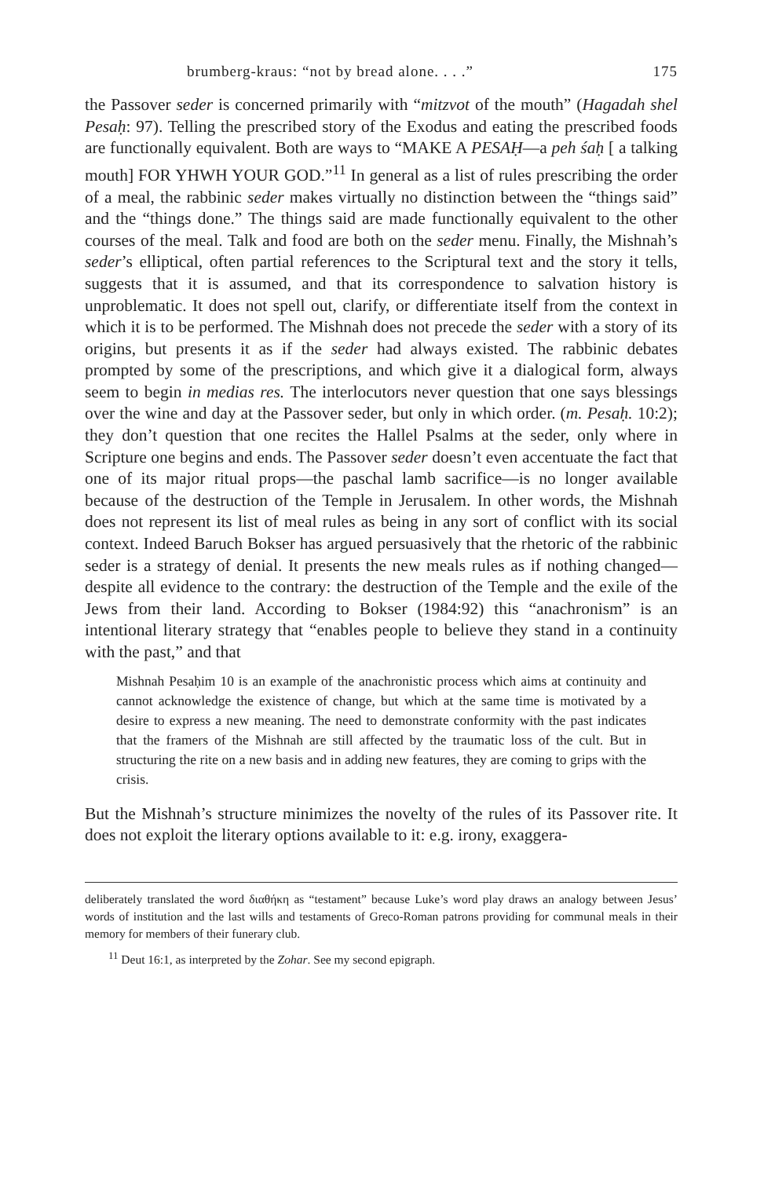brumberg-kraus: “not by bread alone. . . .” 175
the Passover seder is concerned primarily with “mitzvot of the mouth” (Hagadah shel Pesaḥ: 97). Telling the prescribed story of the Exodus and eating the prescribed foods are functionally equivalent. Both are ways to “MAKE A PESAḤ—a peh śaḥ [ a talking mouth] FOR YHWH YOUR GOD.”<sup>11</sup> In general as a list of rules prescribing the order of a meal, the rabbinic seder makes virtually no distinction between the “things said” and the “things done.” The things said are made functionally equivalent to the other courses of the meal. Talk and food are both on the seder menu. Finally, the Mishnah’s seder’s elliptical, often partial references to the Scriptural text and the story it tells, suggests that it is assumed, and that its correspondence to salvation history is unproblematic. It does not spell out, clarify, or differentiate itself from the context in which it is to be performed. The Mishnah does not precede the seder with a story of its origins, but presents it as if the seder had always existed. The rabbinic debates prompted by some of the prescriptions, and which give it a dialogical form, always seem to begin in medias res. The interlocutors never question that one says blessings over the wine and day at the Passover seder, but only in which order. (m. Pesaḥ. 10:2); they don’t question that one recites the Hallel Psalms at the seder, only where in Scripture one begins and ends. The Passover seder doesn’t even accentuate the fact that one of its major ritual props—the paschal lamb sacrifice—is no longer available because of the destruction of the Temple in Jerusalem. In other words, the Mishnah does not represent its list of meal rules as being in any sort of conflict with its social context. Indeed Baruch Bokser has argued persuasively that the rhetoric of the rabbinic seder is a strategy of denial. It presents the new meals rules as if nothing changed—despite all evidence to the contrary: the destruction of the Temple and the exile of the Jews from their land. According to Bokser (1984:92) this “anachronism” is an intentional literary strategy that “enables people to believe they stand in a continuity with the past,” and that
Mishnah Pesaḥim 10 is an example of the anachronistic process which aims at continuity and cannot acknowledge the existence of change, but which at the same time is motivated by a desire to express a new meaning. The need to demonstrate conformity with the past indicates that the framers of the Mishnah are still affected by the traumatic loss of the cult. But in structuring the rite on a new basis and in adding new features, they are coming to grips with the crisis.
But the Mishnah’s structure minimizes the novelty of the rules of its Passover rite. It does not exploit the literary options available to it: e.g. irony, exaggera-
deliberately translated the word διαθήκη as “testament” because Luke’s word play draws an analogy between Jesus’ words of institution and the last wills and testaments of Greco-Roman patrons providing for communal meals in their memory for members of their funerary club.
<sup>11</sup> Deut 16:1, as interpreted by the Zohar. See my second epigraph.